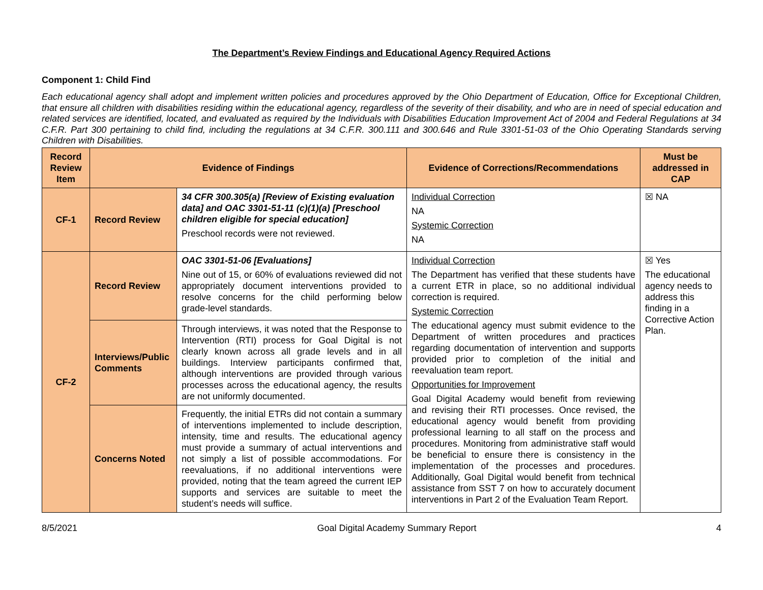The Department’s Review Findings and Educational Agency Required Actions
Component 1: Child Find
Each educational agency shall adopt and implement written policies and procedures approved by the Ohio Department of Education, Office for Exceptional Children, that ensure all children with disabilities residing within the educational agency, regardless of the severity of their disability, and who are in need of special education and related services are identified, located, and evaluated as required by the Individuals with Disabilities Education Improvement Act of 2004 and Federal Regulations at 34 C.F.R. Part 300 pertaining to child find, including the regulations at 34 C.F.R. 300.111 and 300.646 and Rule 3301-51-03 of the Ohio Operating Standards serving Children with Disabilities.
| Record Review Item | Evidence of Findings | | Evidence of Corrections/Recommendations | Must be addressed in CAP |
| --- | --- | --- | --- | --- |
| CF-1 | Record Review | 34 CFR 300.305(a) [Review of Existing evaluation data] and OAC 3301-51-11 (c)(1)(a) [Preschool children eligible for special education] Preschool records were not reviewed. | Individual Correction NA Systemic Correction NA | ☒ NA |
| CF-2 | Record Review | OAC 3301-51-06 [Evaluations] Nine out of 15, or 60% of evaluations reviewed did not appropriately document interventions provided to resolve concerns for the child performing below grade-level standards. | Individual Correction The Department has verified that these students have a current ETR in place, so no additional individual correction is required. Systemic Correction The educational agency must submit evidence to the Department of written procedures and practices regarding documentation of intervention and supports provided prior to completion of the initial and reevaluation team report. Opportunities for Improvement Goal Digital Academy would benefit from reviewing and revising their RTI processes. Once revised, the educational agency would benefit from providing professional learning to all staff on the process and procedures. Monitoring from administrative staff would be beneficial to ensure there is consistency in the implementation of the processes and procedures. Additionally, Goal Digital would benefit from technical assistance from SST 7 on how to accurately document interventions in Part 2 of the Evaluation Team Report. | ☒ Yes The educational agency needs to address this finding in a Corrective Action Plan. |
| | Interviews/Public Comments | Through interviews, it was noted that the Response to Intervention (RTI) process for Goal Digital is not clearly known across all grade levels and in all buildings. Interview participants confirmed that, although interventions are provided through various processes across the educational agency, the results are not uniformly documented. | | |
| | Concerns Noted | Frequently, the initial ETRs did not contain a summary of interventions implemented to include description, intensity, time and results. The educational agency must provide a summary of actual interventions and not simply a list of possible accommodations. For reevaluations, if no additional interventions were provided, noting that the team agreed the current IEP supports and services are suitable to meet the student’s needs will suffice. | | |
8/5/2021 Goal Digital Academy Summary Report 4